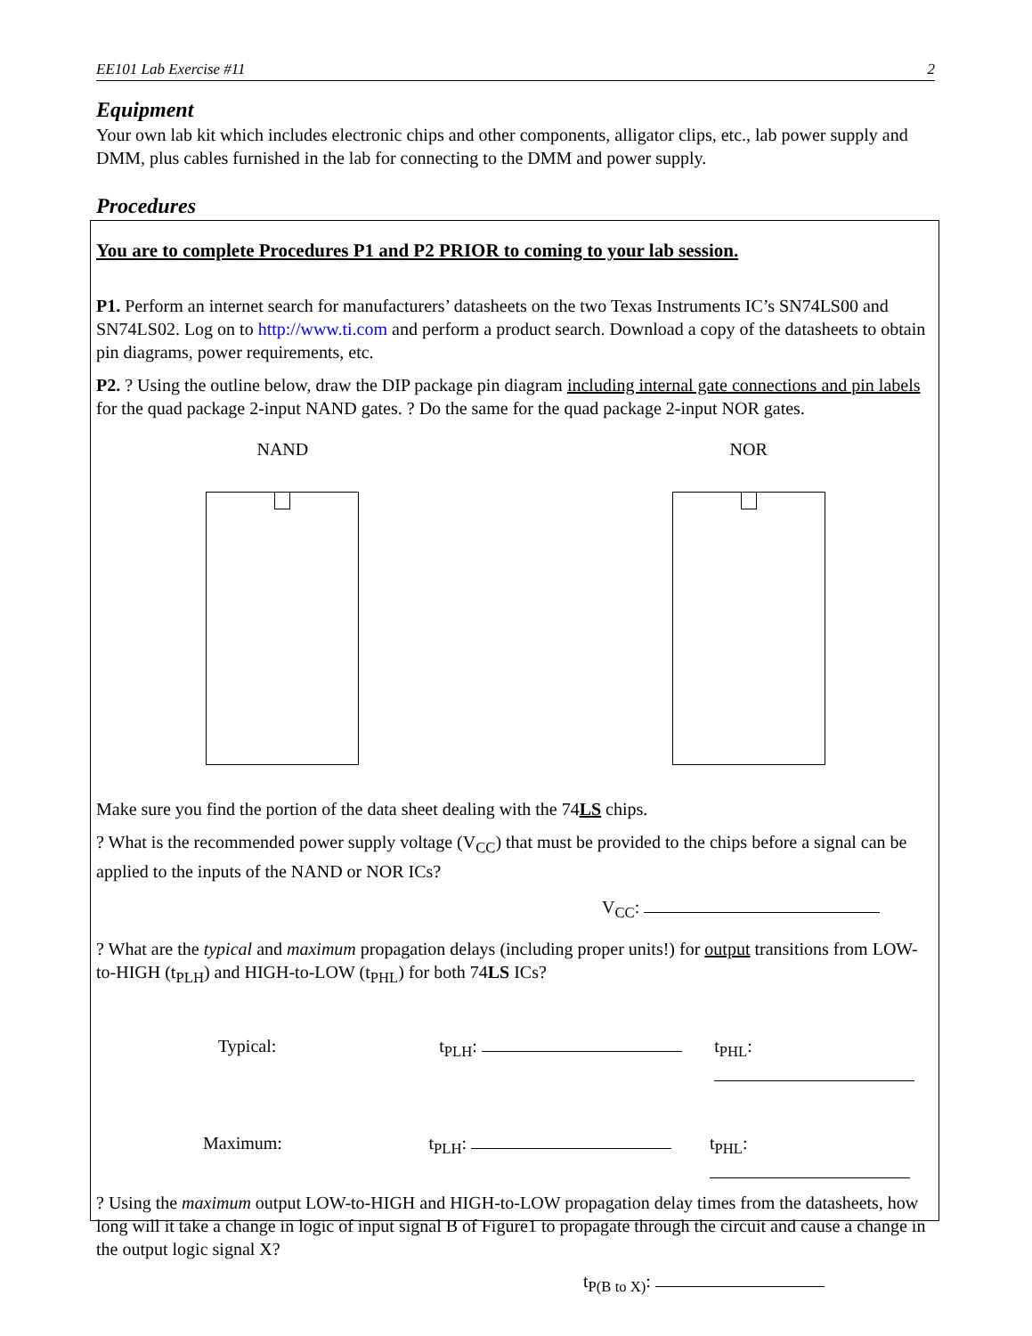EE101 Lab Exercise #11 2
Equipment
Your own lab kit which includes electronic chips and other components, alligator clips, etc., lab power supply and DMM, plus cables furnished in the lab for connecting to the DMM and power supply.
Procedures
You are to complete Procedures P1 and P2 PRIOR to coming to your lab session.
P1. Perform an internet search for manufacturers’ datasheets on the two Texas Instruments IC’s SN74LS00 and SN74LS02. Log on to http://www.ti.com and perform a product search. Download a copy of the datasheets to obtain pin diagrams, power requirements, etc.
P2. ? Using the outline below, draw the DIP package pin diagram including internal gate connections and pin labels for the quad package 2-input NAND gates. ? Do the same for the quad package 2-input NOR gates.
NAND NOR
Make sure you find the portion of the data sheet dealing with the 74LS chips.
? What is the recommended power supply voltage (V<sub>CC</sub>) that must be provided to the chips before a signal can be applied to the inputs of the NAND or NOR ICs?
V<sub>CC</sub>:
? What are the typical and maximum propagation delays (including proper units!) for output transitions from LOW-to-HIGH (t<sub>PLH</sub>) and HIGH-to-LOW (t<sub>PHL</sub>) for both 74LS ICs?
Typical: t<sub>PLH</sub>: t<sub>PHL</sub>:
Maximum: t<sub>PLH</sub>: t<sub>PHL</sub>:
? Using the maximum output LOW-to-HIGH and HIGH-to-LOW propagation delay times from the datasheets, how long will it take a change in logic of input signal B of Figure1 to propagate through the circuit and cause a change in the output logic signal X?
t<sub>P(B to X)</sub>: